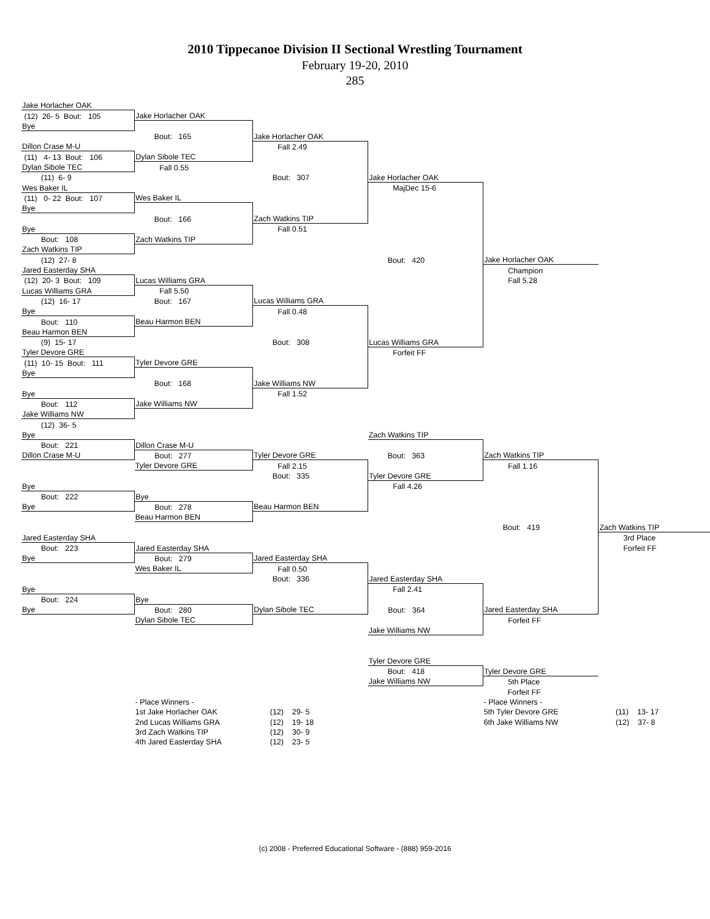2010 Tippecanoe Division II Sectional Wrestling Tournament
February 19-20, 2010
285
| Jake Horlacher OAK | | | | | |
| (12) 26- 5 Bout: 105 | Jake Horlacher OAK | | | | |
| Bye | | | | | |
| | Bout: 165 | Jake Horlacher OAK | | | |
| Dillon Crase M-U | | Fall 2.49 | | | |
| (11) 4- 13 Bout: 106 | Dylan Sibole TEC | | | | |
| Dylan Sibole TEC | Fall 0.55 | | | | |
| (11) 6- 9 | | Bout: 307 | Jake Horlacher OAK | | |
| Wes Baker IL | | | MajDec 15-6 | | |
| (11) 0- 22 Bout: 107 | Wes Baker IL | | | | |
| Bye | | | | | |
| | Bout: 166 | Zach Watkins TIP | | | |
| Bye | | Fall 0.51 | | | |
| Bout: 108 | Zach Watkins TIP | | | | |
| Zach Watkins TIP | | | | | |
| (12) 27- 8 | | | Bout: 420 | Jake Horlacher OAK | |
| Jared Easterday SHA | | | | Champion | |
| (12) 20- 3 Bout: 109 | Lucas Williams GRA | | | Fall 5.28 | |
| Lucas Williams GRA | Fall 5.50 | | | | |
| (12) 16- 17 | Bout: 167 | Lucas Williams GRA | | | |
| Bye | | Fall 0.48 | | | |
| Bout: 110 | Beau Harmon BEN | | | | |
| Beau Harmon BEN | | | | | |
| (9) 15- 17 | | Bout: 308 | Lucas Williams GRA | | |
| Tyler Devore GRE | | | Forfeit FF | | |
| (11) 10- 15 Bout: 111 | Tyler Devore GRE | | | | |
| Bye | | | | | |
| | Bout: 168 | Jake Williams NW | | | |
| Bye | | Fall 1.52 | | | |
| Bout: 112 | Jake Williams NW | | | | |
| Jake Williams NW | | | | | |
| (12) 36- 5 | | | | | |
| Bye | | | Zach Watkins TIP | | |
| Bout: 221 | Dillon Crase M-U | | | | |
| Dillon Crase M-U | Bout: 277 | Tyler Devore GRE | Bout: 363 | Zach Watkins TIP | |
| | Tyler Devore GRE | Fall 2.15 | | Fall 1.16 | |
| | | Bout: 335 | Tyler Devore GRE | | |
| Bye | | | Fall 4.26 | | |
| Bout: 222 | Bye | | | | |
| Bye | Bout: 278 | Beau Harmon BEN | | | |
| | Beau Harmon BEN | | | | |
| | | | | Bout: 419 | Zach Watkins TIP |
| Jared Easterday SHA | | | | | 3rd Place |
| Bout: 223 | Jared Easterday SHA | | | | Forfeit FF |
| Bye | Bout: 279 | Jared Easterday SHA | | | |
| | Wes Baker IL | Fall 0.50 | | | |
| | | Bout: 336 | Jared Easterday SHA | | |
| Bye | | | Fall 2.41 | | |
| Bout: 224 | Bye | | | | |
| Bye | Bout: 280 | Dylan Sibole TEC | Bout: 364 | Jared Easterday SHA | |
| | Dylan Sibole TEC | | | Forfeit FF | |
| | | | Jake Williams NW | | |
| | | | Tyler Devore GRE | | |
| | | | Bout: 418 | Tyler Devore GRE | |
| | | | Jake Williams NW | 5th Place | |
| | | | | Forfeit FF | |
| | - Place Winners - | | | - Place Winners - | |
| | 1st Jake Horlacher OAK | (12) 29- 5 | | 5th Tyler Devore GRE | (11) 13- 17 |
| | 2nd Lucas Williams GRA | (12) 19- 18 | | 6th Jake Williams NW | (12) 37- 8 |
| | 3rd Zach Watkins TIP | (12) 30- 9 | | | |
| | 4th Jared Easterday SHA | (12) 23- 5 | | | |
(c) 2008 - Preferred Educational Software - (888) 959-2016